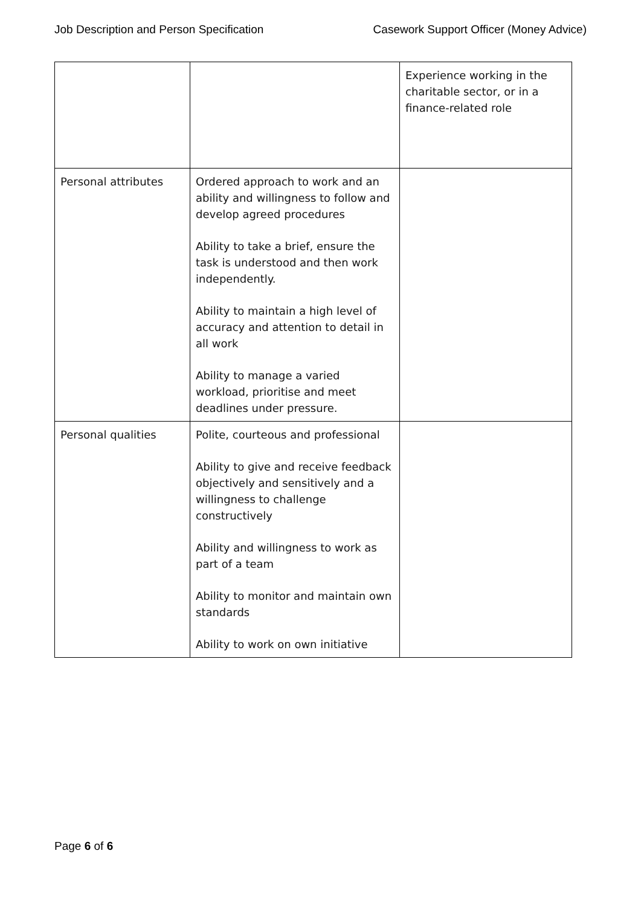Job Description and Person Specification Casework Support Officer (Money Advice)
| | | Experience working in the charitable sector, or in a finance-related role |
| Personal attributes | Ordered approach to work and an ability and willingness to follow and develop agreed procedures Ability to take a brief, ensure the task is understood and then work independently. Ability to maintain a high level of accuracy and attention to detail in all work Ability to manage a varied workload, prioritise and meet deadlines under pressure. | |
| Personal qualities | Polite, courteous and professional Ability to give and receive feedback objectively and sensitively and a willingness to challenge constructively Ability and willingness to work as part of a team Ability to monitor and maintain own standards Ability to work on own initiative | |
Page 6 of 6